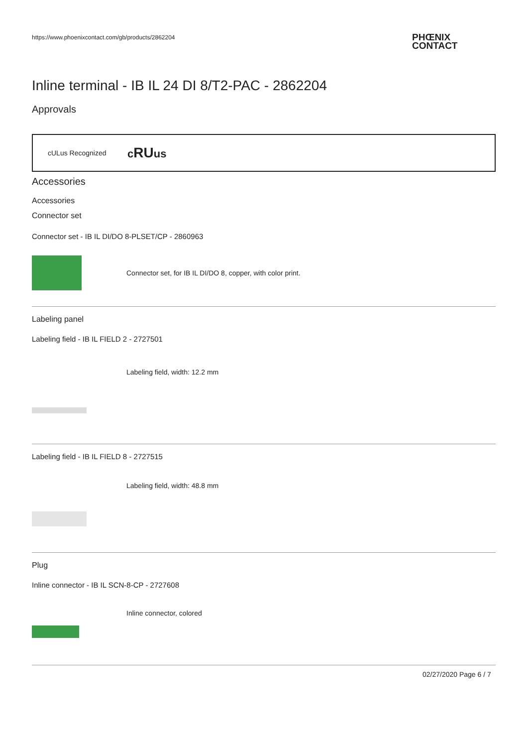https://www.phoenixcontact.com/gb/products/2862204
PHŒNIX
CONTACT
Inline terminal - IB IL 24 DI 8/T2-PAC - 2862204
Approvals
cULus Recognized cRUus
Accessories
Accessories
Connector set
Connector set - IB IL DI/DO 8-PLSET/CP - 2860963
Connector set, for IB IL DI/DO 8, copper, with color print.
Labeling panel
Labeling field - IB IL FIELD 2 - 2727501
Labeling field, width: 12.2 mm
Labeling field - IB IL FIELD 8 - 2727515
Labeling field, width: 48.8 mm
Plug
Inline connector - IB IL SCN-8-CP - 2727608
Inline connector, colored
02/27/2020 Page 6 / 7